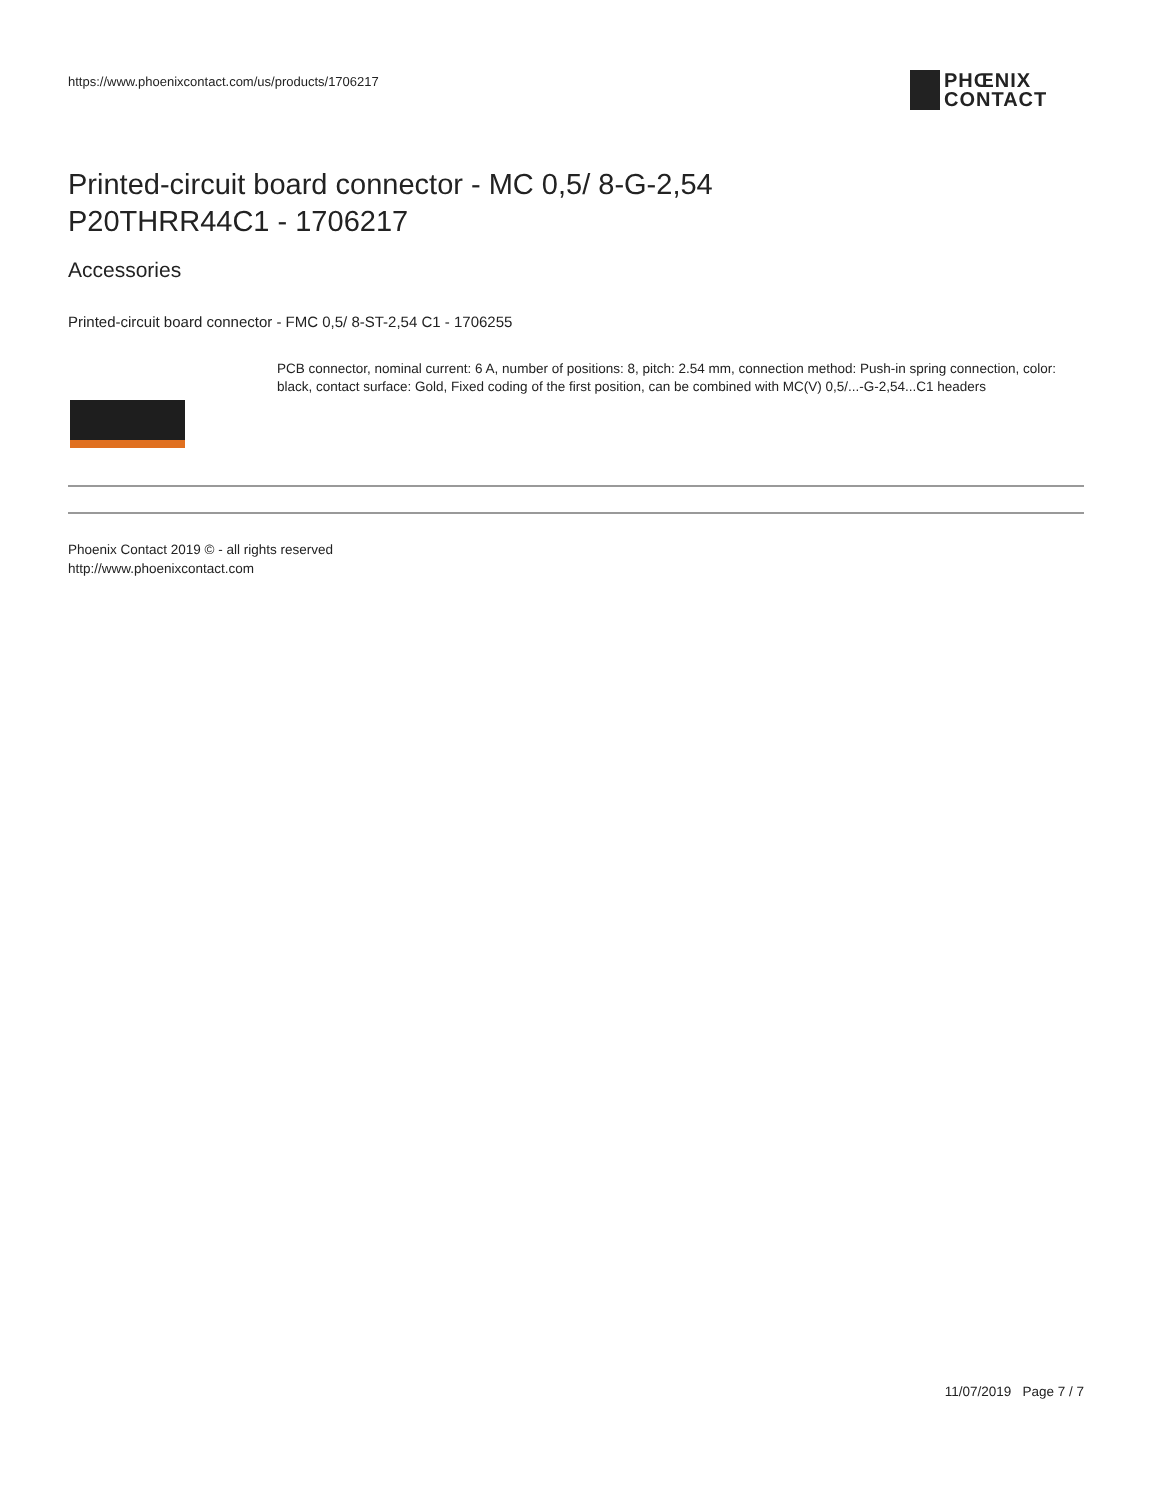https://www.phoenixcontact.com/us/products/1706217
PHŒNIX
CONTACT
Printed-circuit board connector - MC 0,5/ 8-G-2,54
P20THRR44C1 - 1706217
Accessories
Printed-circuit board connector - FMC 0,5/ 8-ST-2,54 C1 - 1706255
PCB connector, nominal current: 6 A, number of positions: 8, pitch: 2.54 mm, connection method: Push-in spring connection, color: black, contact surface: Gold, Fixed coding of the first position, can be combined with MC(V) 0,5/...-G-2,54...C1 headers
Phoenix Contact 2019 © - all rights reserved
http://www.phoenixcontact.com
11/07/2019 Page 7 / 7